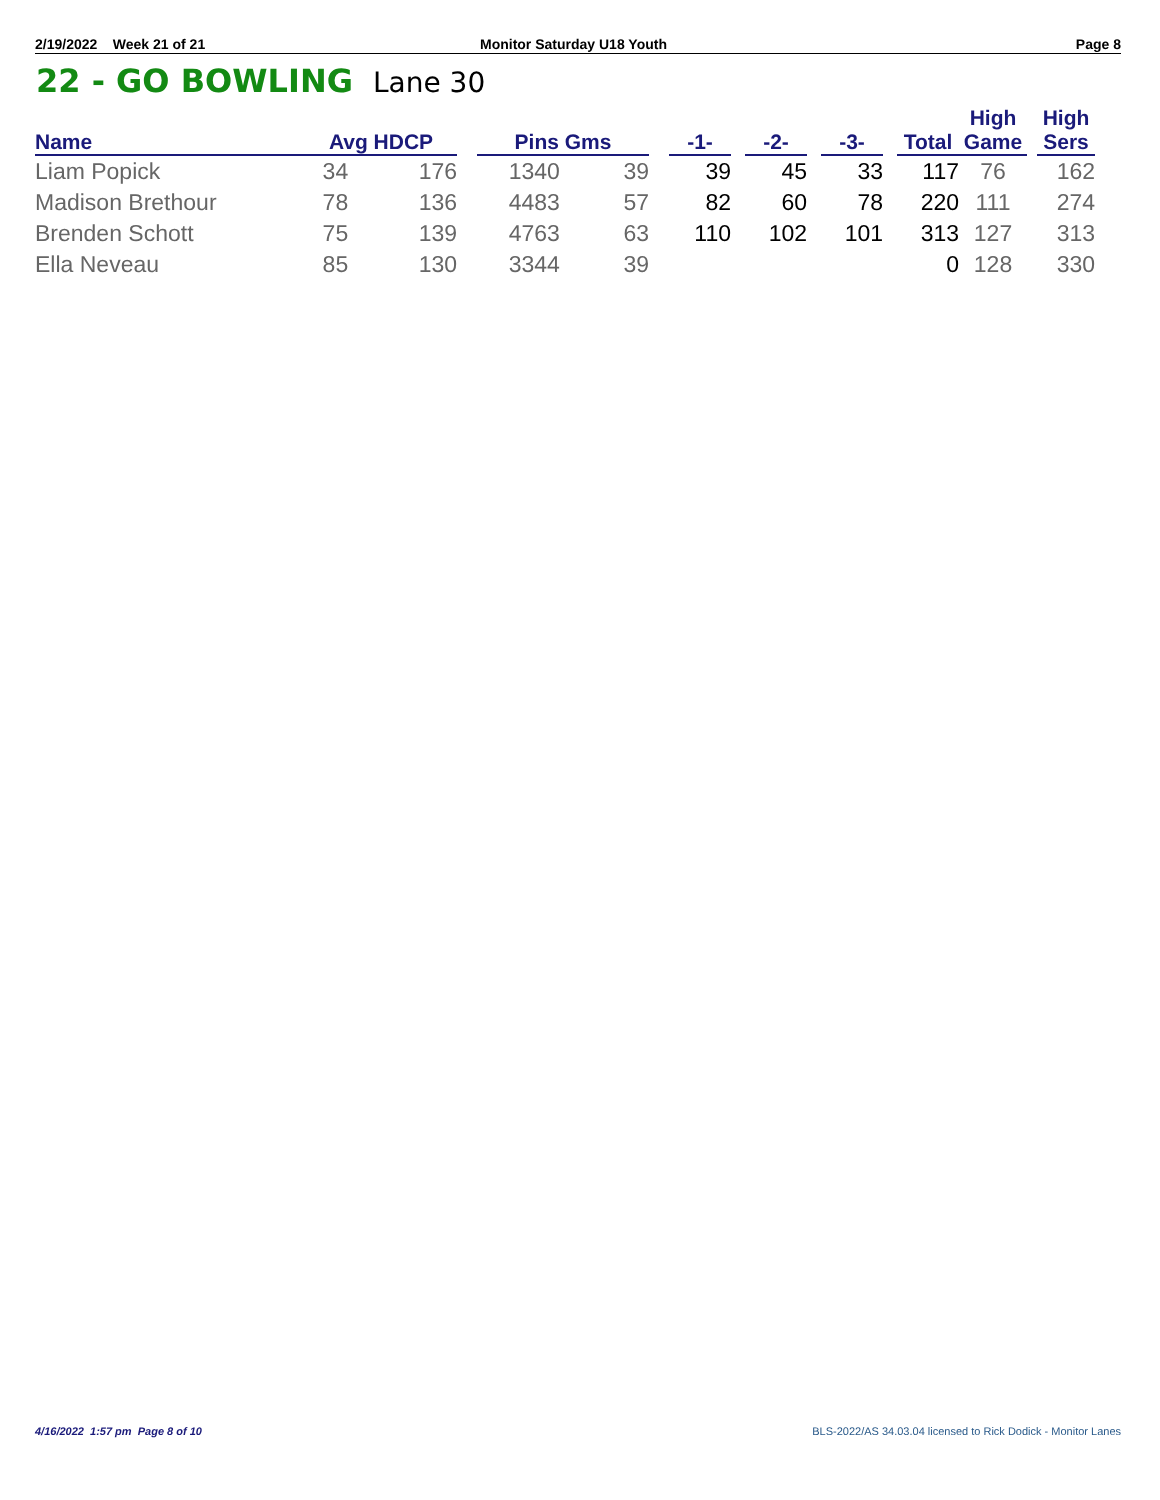2/19/2022 Week 21 of 21 Monitor Saturday U18 Youth Page 8
22 - GO BOWLING Lane 30
| Name | Avg HDCP | | | Pins Gms | | | -1- | | -2- | | -3- | | Total | High Game | | High Sers |
| --- | --- | --- | --- | --- | --- | --- | --- | --- | --- | --- | --- | --- | --- | --- | --- | --- |
| Liam Popick | 34 | 176 | | 1340 | 39 | | 39 | | 45 | | 33 | | 117 | 76 | | 162 |
| Madison Brethour | 78 | 136 | | 4483 | 57 | | 82 | | 60 | | 78 | | 220 | 111 | | 274 |
| Brenden Schott | 75 | 139 | | 4763 | 63 | | 110 | | 102 | | 101 | | 313 | 127 | | 313 |
| Ella Neveau | 85 | 130 | | 3344 | 39 | | | | | | | | 0 | 128 | | 330 |
4/16/2022 1:57 pm Page 8 of 10
BLS-2022/AS 34.03.04 licensed to Rick Dodick - Monitor Lanes